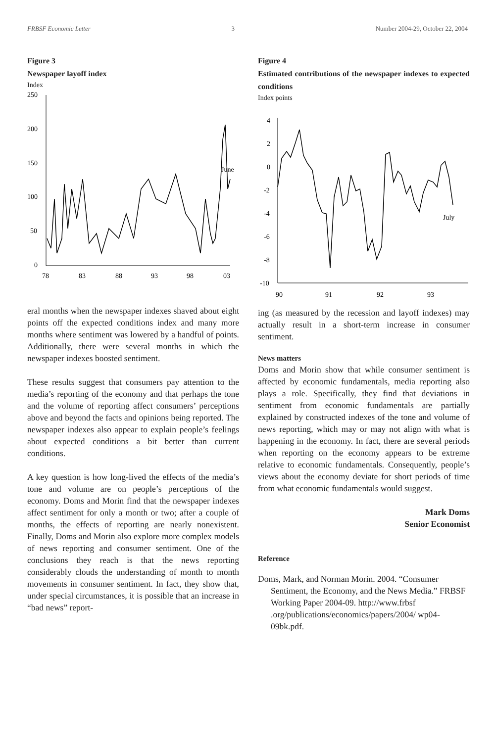FRBSF Economic Letter 3 Number 2004-29, October 22, 2004
Figure 3
Newspaper layoff index
Index
250
200
150
100
50
0
June
78
83
88
93
98
03
eral months when the newspaper indexes shaved about eight points off the expected conditions index and many more months where sentiment was lowered by a handful of points. Additionally, there were several months in which the newspaper indexes boosted sentiment.
These results suggest that consumers pay attention to the media’s reporting of the economy and that perhaps the tone and the volume of reporting affect consumers’ perceptions above and beyond the facts and opinions being reported. The newspaper indexes also appear to explain people’s feelings about expected conditions a bit better than current conditions.
A key question is how long-lived the effects of the media’s tone and volume are on people’s perceptions of the economy. Doms and Morin find that the newspaper indexes affect sentiment for only a month or two; after a couple of months, the effects of reporting are nearly nonexistent. Finally, Doms and Morin also explore more complex models of news reporting and consumer sentiment. One of the conclusions they reach is that the news reporting considerably clouds the understanding of month to month movements in consumer sentiment. In fact, they show that, under special circumstances, it is possible that an increase in “bad news” report-
Figure 4
Estimated contributions of the newspaper indexes to expected conditions
Index points
4
2
0
-2
-4
-6
-8
-10
July
90
91
92
93
ing (as measured by the recession and layoff indexes) may actually result in a short-term increase in consumer sentiment.
News matters
Doms and Morin show that while consumer sentiment is affected by economic fundamentals, media reporting also plays a role. Specifically, they find that deviations in sentiment from economic fundamentals are partially explained by constructed indexes of the tone and volume of news reporting, which may or may not align with what is happening in the economy. In fact, there are several periods when reporting on the economy appears to be extreme relative to economic fundamentals. Consequently, people’s views about the economy deviate for short periods of time from what economic fundamentals would suggest.
Mark Doms
Senior Economist
Reference
Doms, Mark, and Norman Morin. 2004. “Consumer Sentiment, the Economy, and the News Media.” FRBSF Working Paper 2004-09. http://www.frbsf .org/publications/economics/papers/2004/ wp04-09bk.pdf.